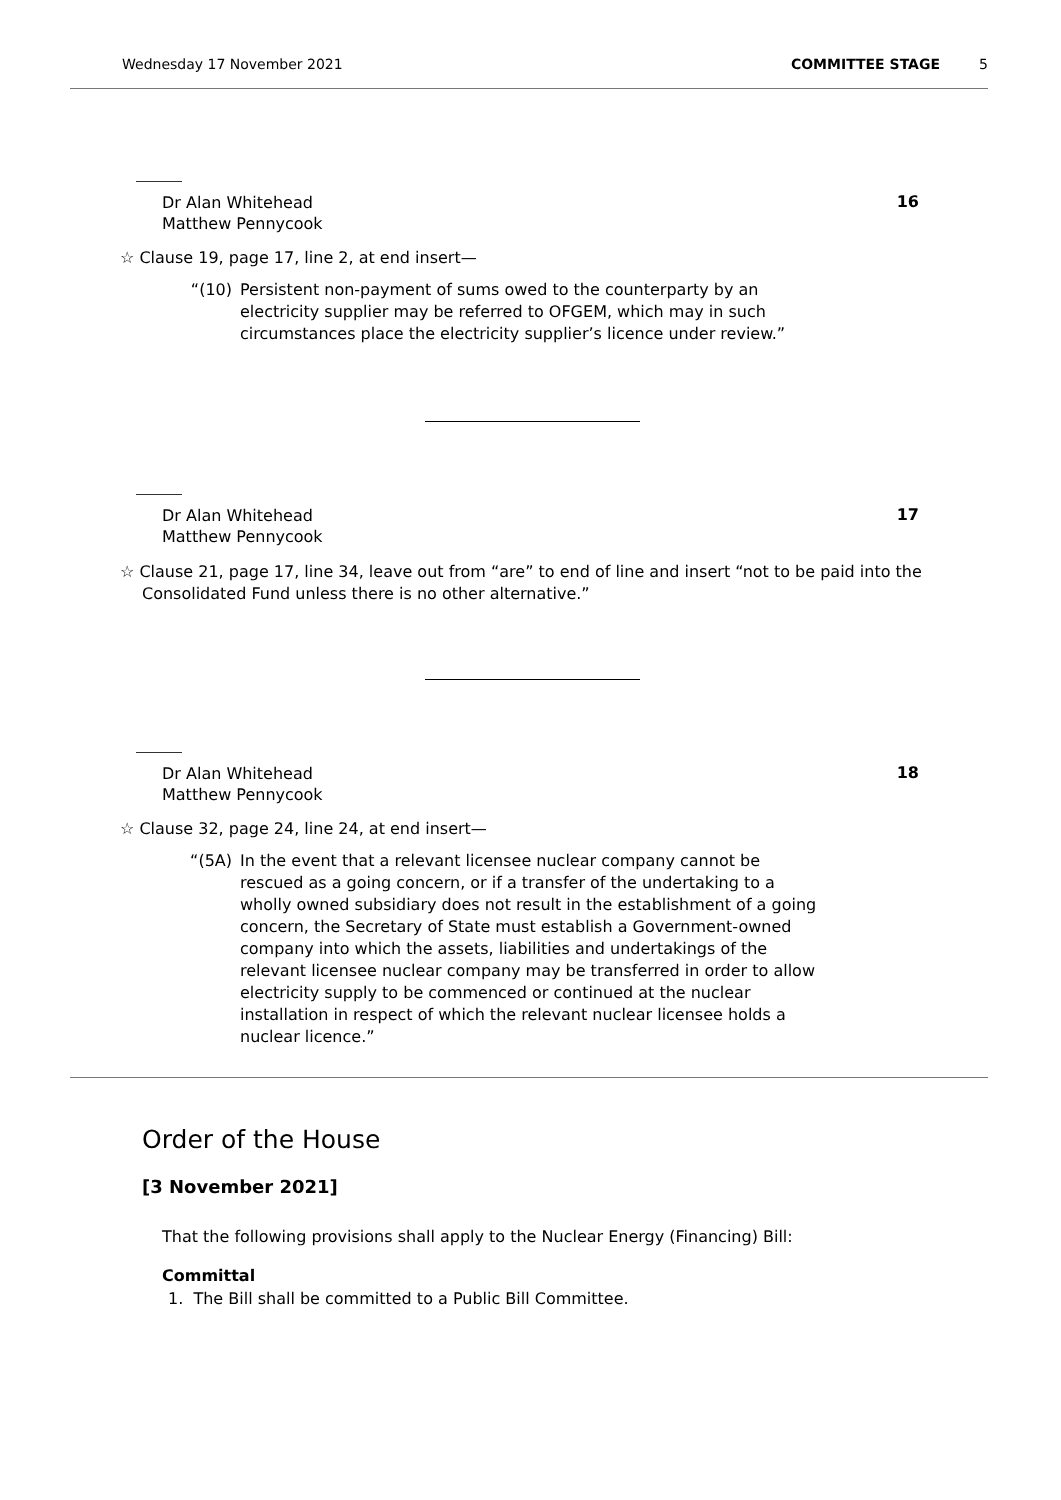Wednesday 17 November 2021 COMMITTEE STAGE 5
16
Dr Alan Whitehead
Matthew Pennycook
☆ Clause 19, page 17, line 2, at end insert—
“(10) Persistent non-payment of sums owed to the counterparty by an electricity supplier may be referred to OFGEM, which may in such circumstances place the electricity supplier’s licence under review.”
17
Dr Alan Whitehead
Matthew Pennycook
☆ Clause 21, page 17, line 34, leave out from “are” to end of line and insert “not to be paid into the Consolidated Fund unless there is no other alternative.”
18
Dr Alan Whitehead
Matthew Pennycook
☆ Clause 32, page 24, line 24, at end insert—
“(5A) In the event that a relevant licensee nuclear company cannot be rescued as a going concern, or if a transfer of the undertaking to a wholly owned subsidiary does not result in the establishment of a going concern, the Secretary of State must establish a Government-owned company into which the assets, liabilities and undertakings of the relevant licensee nuclear company may be transferred in order to allow electricity supply to be commenced or continued at the nuclear installation in respect of which the relevant nuclear licensee holds a nuclear licence.”
Order of the House
[3 November 2021]
That the following provisions shall apply to the Nuclear Energy (Financing) Bill:
Committal
1. The Bill shall be committed to a Public Bill Committee.